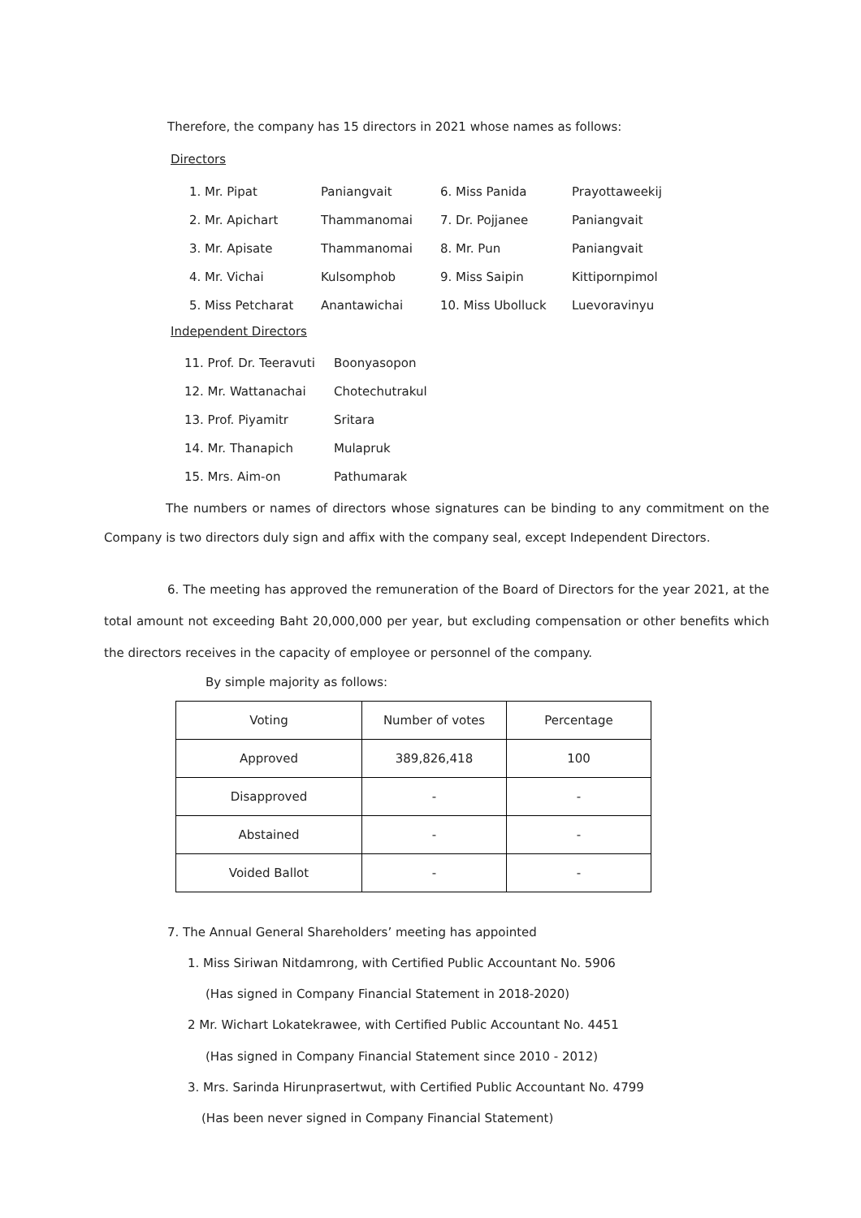Therefore, the company has 15 directors in 2021 whose names as follows:
Directors
| 1. Mr. Pipat | Paniangvait | 6. Miss Panida | Prayottaweekij |
| 2. Mr. Apichart | Thammanomai | 7. Dr. Pojjanee | Paniangvait |
| 3. Mr. Apisate | Thammanomai | 8. Mr. Pun | Paniangvait |
| 4. Mr. Vichai | Kulsomphob | 9. Miss Saipin | Kittipornpimol |
| 5. Miss Petcharat | Anantawichai | 10. Miss Ubolluck | Luevoravinyu |
Independent Directors
| 11. Prof. Dr. Teeravuti | Boonyasopon |
| 12. Mr. Wattanachai | Chotechutrakul |
| 13. Prof. Piyamitr | Sritara |
| 14. Mr. Thanapich | Mulapruk |
| 15. Mrs. Aim-on | Pathumarak |
The numbers or names of directors whose signatures can be binding to any commitment on the Company is two directors duly sign and affix with the company seal, except Independent Directors.
6. The meeting has approved the remuneration of the Board of Directors for the year 2021, at the total amount not exceeding Baht 20,000,000 per year, but excluding compensation or other benefits which the directors receives in the capacity of employee or personnel of the company.
By simple majority as follows:
| Voting | Number of votes | Percentage |
| Approved | 389,826,418 | 100 |
| Disapproved | - | - |
| Abstained | - | - |
| Voided Ballot | - | - |
7. The Annual General Shareholders’ meeting has appointed
1. Miss Siriwan Nitdamrong, with Certified Public Accountant No. 5906
(Has signed in Company Financial Statement in 2018-2020)
2 Mr. Wichart Lokatekrawee, with Certified Public Accountant No. 4451
(Has signed in Company Financial Statement since 2010 - 2012)
3. Mrs. Sarinda Hirunprasertwut, with Certified Public Accountant No. 4799
(Has been never signed in Company Financial Statement)